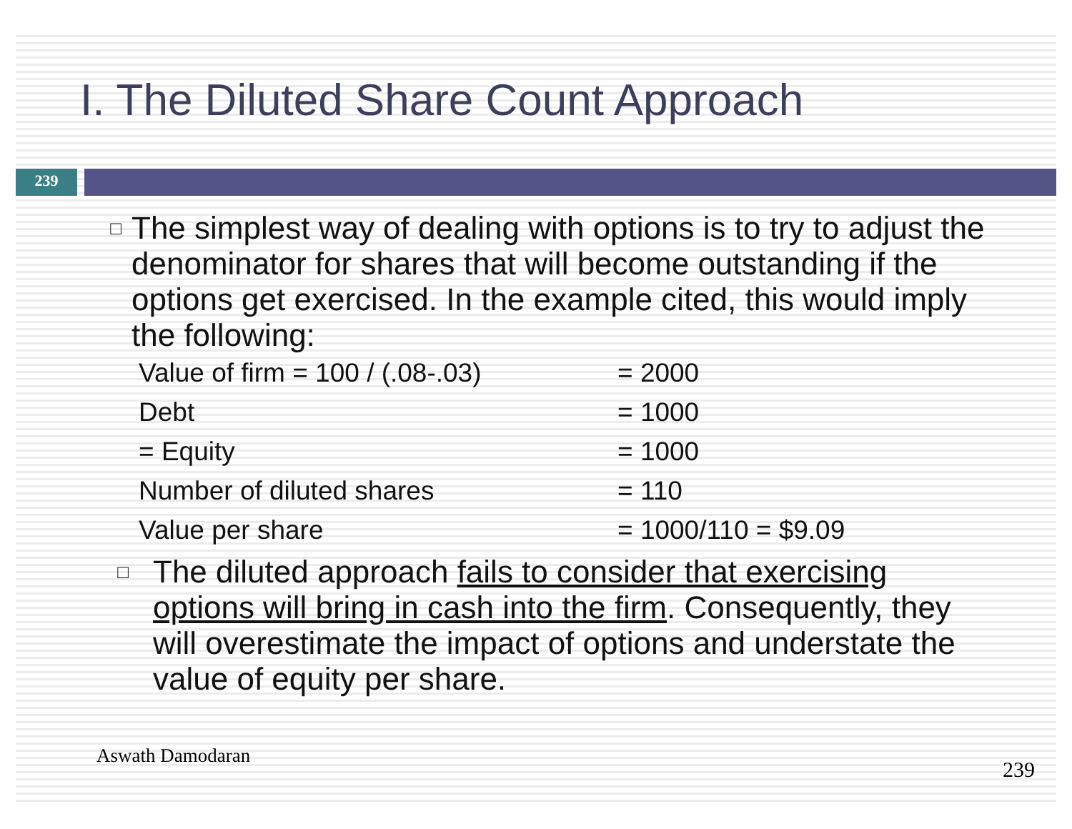I. The Diluted Share Count Approach
239
□
The simplest way of dealing with options is to try to adjust the denominator for shares that will become outstanding if the options get exercised. In the example cited, this would imply the following:
| Value of firm = 100 / (.08-.03) | = 2000 |
| Debt | = 1000 |
| = Equity | = 1000 |
| Number of diluted shares | = 110 |
| Value per share | = 1000/110 = $9.09 |
□
The diluted approach fails to consider that exercising options will bring in cash into the firm. Consequently, they will overestimate the impact of options and understate the value of equity per share.
Aswath Damodaran
239